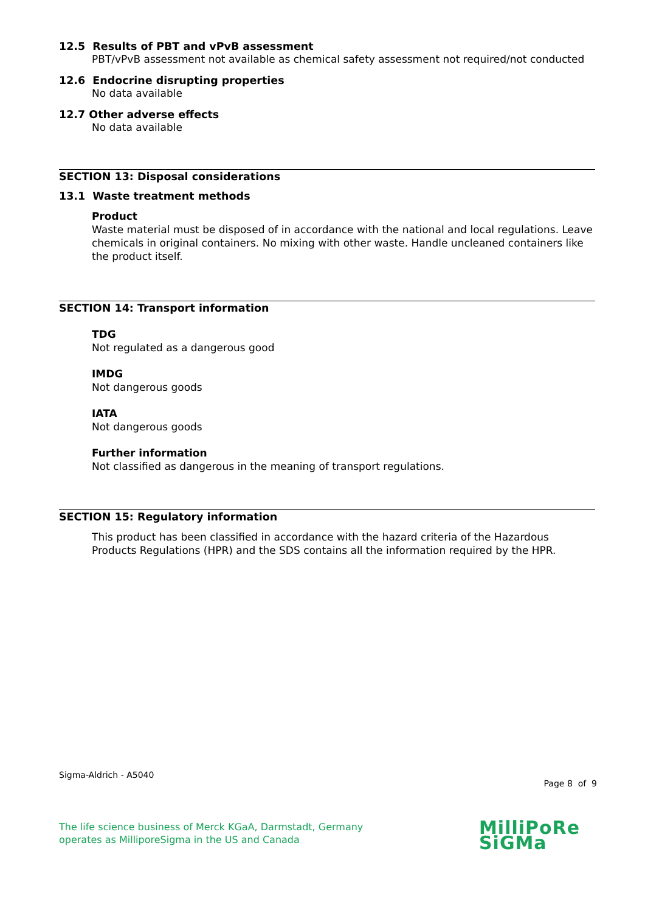12.5 Results of PBT and vPvB assessment
PBT/vPvB assessment not available as chemical safety assessment not required/not conducted
12.6 Endocrine disrupting properties
No data available
12.7 Other adverse effects
No data available
SECTION 13: Disposal considerations
13.1 Waste treatment methods
Product
Waste material must be disposed of in accordance with the national and local regulations. Leave chemicals in original containers. No mixing with other waste. Handle uncleaned containers like the product itself.
SECTION 14: Transport information
TDG
Not regulated as a dangerous good
IMDG
Not dangerous goods
IATA
Not dangerous goods
Further information
Not classified as dangerous in the meaning of transport regulations.
SECTION 15: Regulatory information
This product has been classified in accordance with the hazard criteria of the Hazardous Products Regulations (HPR) and the SDS contains all the information required by the HPR.
Sigma-Aldrich - A5040
Page 8 of 9
The life science business of Merck KGaA, Darmstadt, Germany
operates as MilliporeSigma in the US and Canada
MilliPoRe
SiGMa